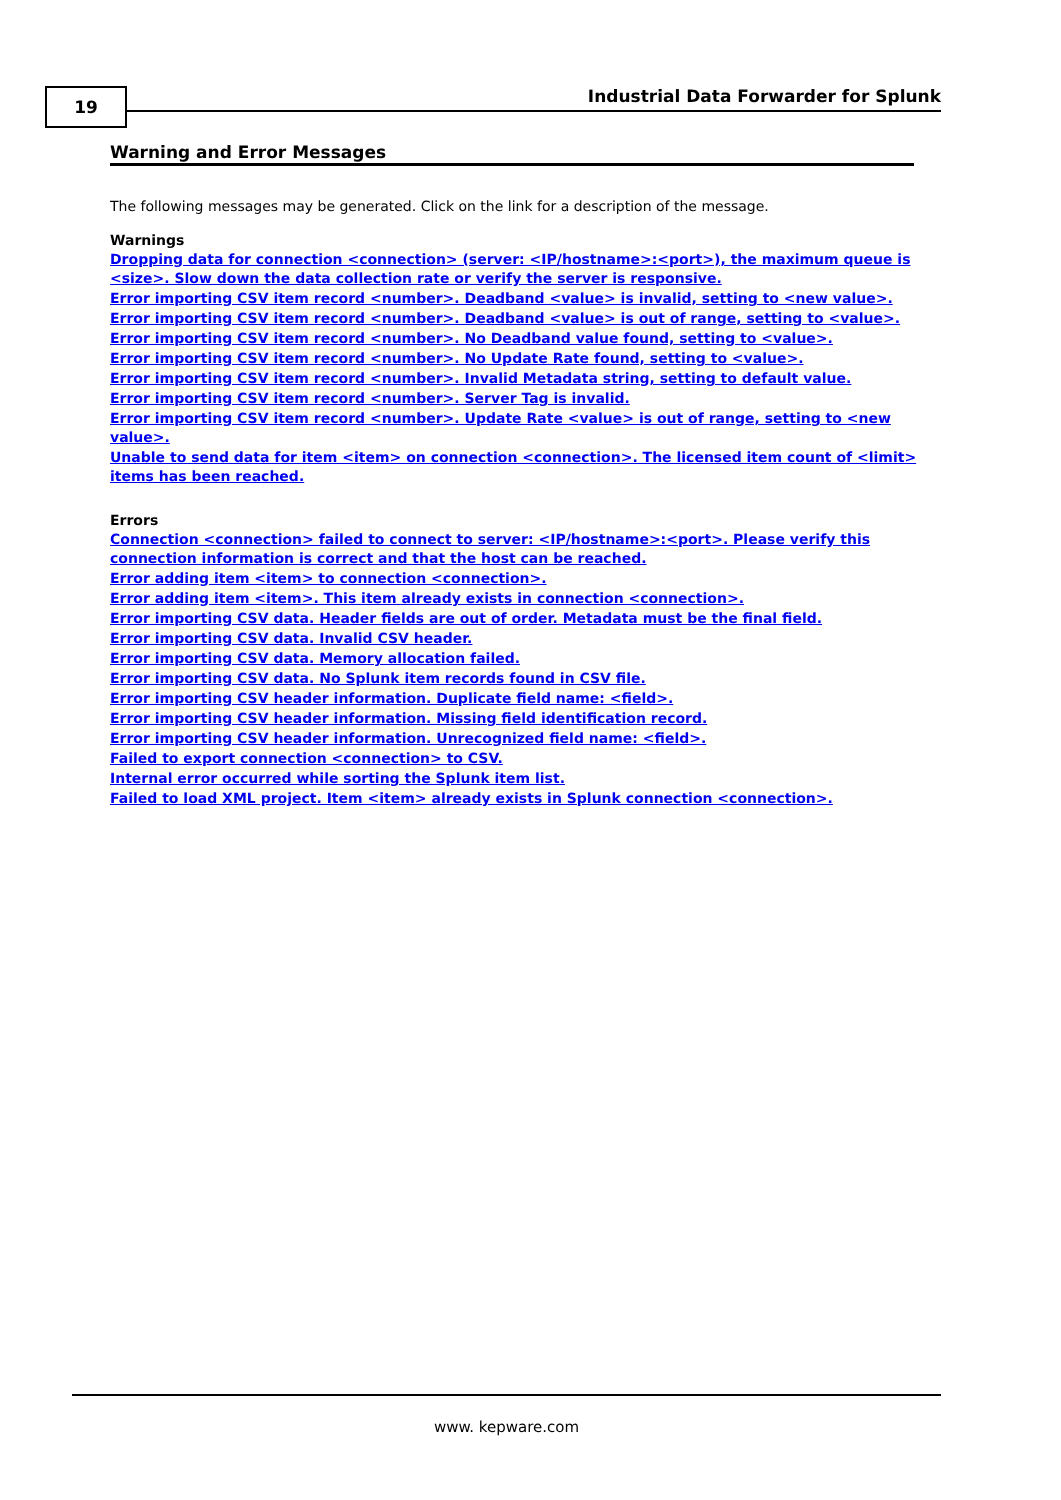19
Industrial Data Forwarder for Splunk
Warning and Error Messages
The following messages may be generated. Click on the link for a description of the message.
Warnings
Dropping data for connection <connection> (server: <IP/hostname>:<port>), the maximum queue is <size>. Slow down the data collection rate or verify the server is responsive.
Error importing CSV item record <number>. Deadband <value> is invalid, setting to <new value>.
Error importing CSV item record <number>. Deadband <value> is out of range, setting to <value>.
Error importing CSV item record <number>. No Deadband value found, setting to <value>.
Error importing CSV item record <number>. No Update Rate found, setting to <value>.
Error importing CSV item record <number>. Invalid Metadata string, setting to default value.
Error importing CSV item record <number>. Server Tag is invalid.
Error importing CSV item record <number>. Update Rate <value> is out of range, setting to <new value>.
Unable to send data for item <item> on connection <connection>. The licensed item count of <limit> items has been reached.
Errors
Connection <connection> failed to connect to server: <IP/hostname>:<port>. Please verify this connection information is correct and that the host can be reached.
Error adding item <item> to connection <connection>.
Error adding item <item>. This item already exists in connection <connection>.
Error importing CSV data. Header fields are out of order. Metadata must be the final field.
Error importing CSV data. Invalid CSV header.
Error importing CSV data. Memory allocation failed.
Error importing CSV data. No Splunk item records found in CSV file.
Error importing CSV header information. Duplicate field name: <field>.
Error importing CSV header information. Missing field identification record.
Error importing CSV header information. Unrecognized field name: <field>.
Failed to export connection <connection> to CSV.
Internal error occurred while sorting the Splunk item list.
Failed to load XML project. Item <item> already exists in Splunk connection <connection>.
www. kepware.com